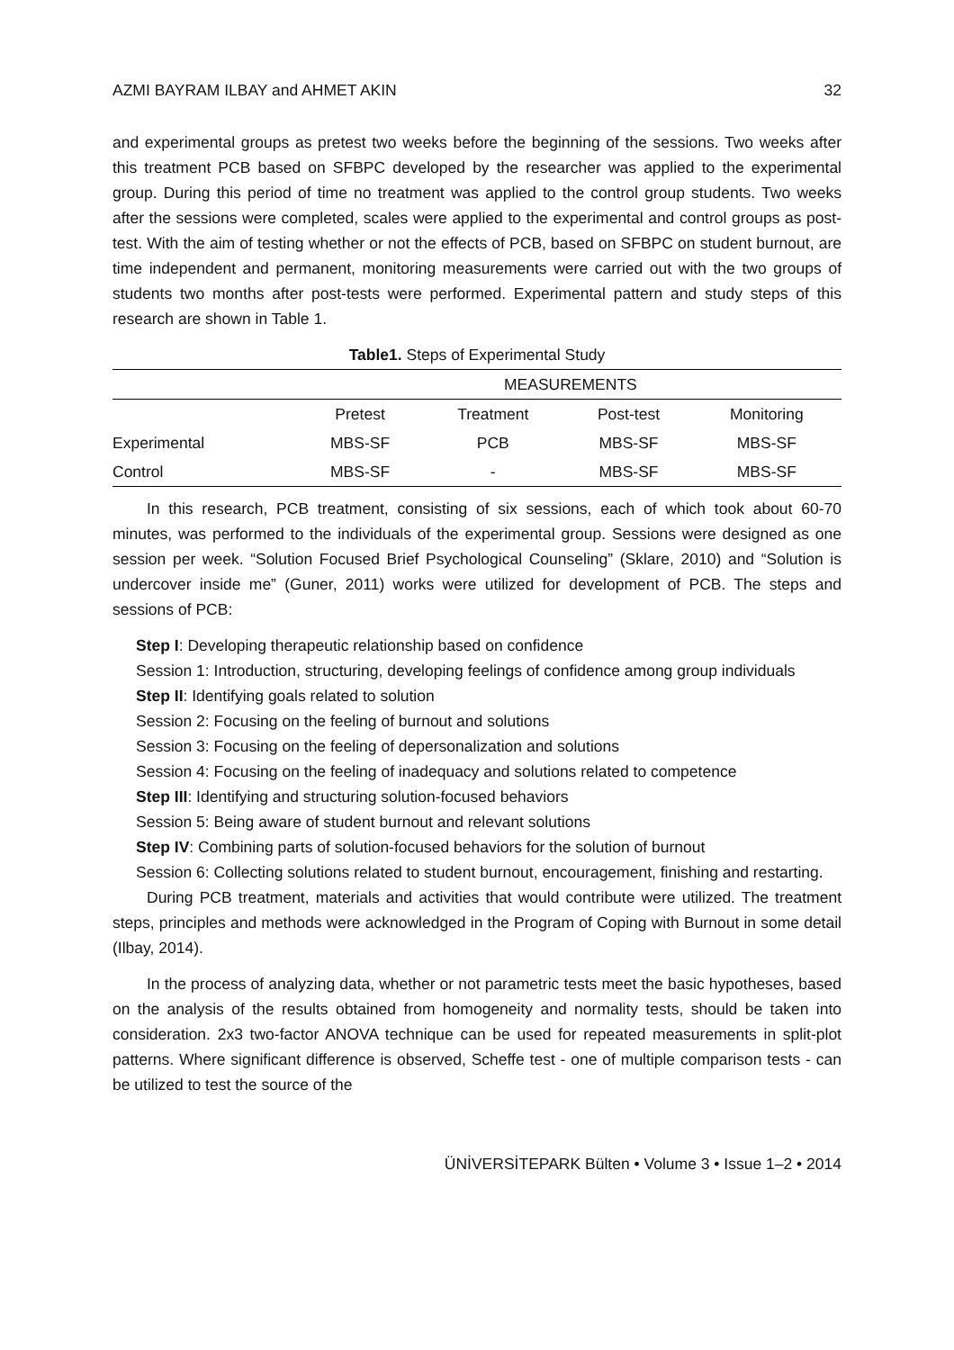AZMI BAYRAM ILBAY and AHMET AKIN 32
and experimental groups as pretest two weeks before the beginning of the sessions. Two weeks after this treatment PCB based on SFBPC developed by the researcher was applied to the experimental group. During this period of time no treatment was applied to the control group students. Two weeks after the sessions were completed, scales were applied to the experimental and control groups as post-test. With the aim of testing whether or not the effects of PCB, based on SFBPC on student burnout, are time independent and permanent, monitoring measurements were carried out with the two groups of students two months after post-tests were performed. Experimental pattern and study steps of this research are shown in Table 1.
Table1. Steps of Experimental Study
| | MEASUREMENTS | | | |
| --- | --- | --- | --- | --- |
| | Pretest | Treatment | Post-test | Monitoring |
| Experimental | MBS-SF | PCB | MBS-SF | MBS-SF |
| Control | MBS-SF | - | MBS-SF | MBS-SF |
In this research, PCB treatment, consisting of six sessions, each of which took about 60-70 minutes, was performed to the individuals of the experimental group. Sessions were designed as one session per week. “Solution Focused Brief Psychological Counseling” (Sklare, 2010) and “Solution is undercover inside me” (Guner, 2011) works were utilized for development of PCB. The steps and sessions of PCB:
Step I: Developing therapeutic relationship based on confidence
Session 1: Introduction, structuring, developing feelings of confidence among group individuals
Step II: Identifying goals related to solution
Session 2: Focusing on the feeling of burnout and solutions
Session 3: Focusing on the feeling of depersonalization and solutions
Session 4: Focusing on the feeling of inadequacy and solutions related to competence
Step III: Identifying and structuring solution-focused behaviors
Session 5: Being aware of student burnout and relevant solutions
Step IV: Combining parts of solution-focused behaviors for the solution of burnout
Session 6: Collecting solutions related to student burnout, encouragement, finishing and restarting.
During PCB treatment, materials and activities that would contribute were utilized. The treatment steps, principles and methods were acknowledged in the Program of Coping with Burnout in some detail (Ilbay, 2014).
In the process of analyzing data, whether or not parametric tests meet the basic hypotheses, based on the analysis of the results obtained from homogeneity and normality tests, should be taken into consideration. 2x3 two-factor ANOVA technique can be used for repeated measurements in split-plot patterns. Where significant difference is observed, Scheffe test - one of multiple comparison tests - can be utilized to test the source of the
ÜNİVERSİTEPARK Bülten • Volume 3 • Issue 1–2 • 2014